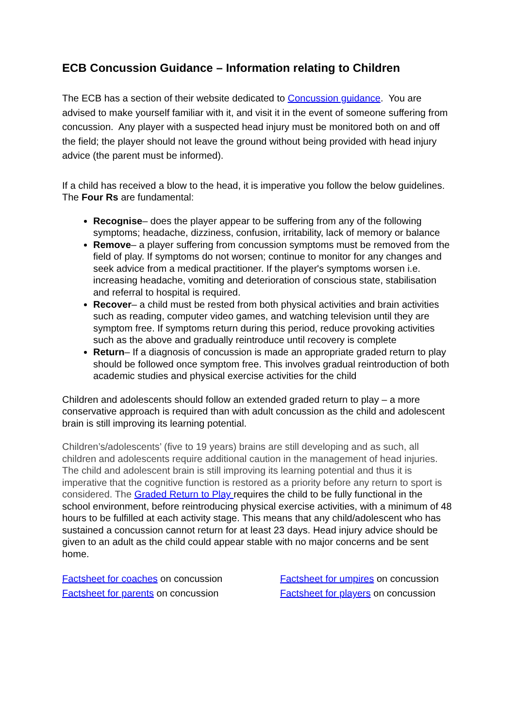ECB Concussion Guidance – Information relating to Children
The ECB has a section of their website dedicated to Concussion guidance. You are advised to make yourself familiar with it, and visit it in the event of someone suffering from concussion. Any player with a suspected head injury must be monitored both on and off the field; the player should not leave the ground without being provided with head injury advice (the parent must be informed).
If a child has received a blow to the head, it is imperative you follow the below guidelines.
The Four Rs are fundamental:
Recognise– does the player appear to be suffering from any of the following symptoms; headache, dizziness, confusion, irritability, lack of memory or balance
Remove– a player suffering from concussion symptoms must be removed from the field of play. If symptoms do not worsen; continue to monitor for any changes and seek advice from a medical practitioner. If the player's symptoms worsen i.e. increasing headache, vomiting and deterioration of conscious state, stabilisation and referral to hospital is required.
Recover– a child must be rested from both physical activities and brain activities such as reading, computer video games, and watching television until they are symptom free. If symptoms return during this period, reduce provoking activities such as the above and gradually reintroduce until recovery is complete
Return– If a diagnosis of concussion is made an appropriate graded return to play should be followed once symptom free. This involves gradual reintroduction of both academic studies and physical exercise activities for the child
Children and adolescents should follow an extended graded return to play – a more conservative approach is required than with adult concussion as the child and adolescent brain is still improving its learning potential.
Children’s/adolescents’ (five to 19 years) brains are still developing and as such, all children and adolescents require additional caution in the management of head injuries. The child and adolescent brain is still improving its learning potential and thus it is imperative that the cognitive function is restored as a priority before any return to sport is considered. The Graded Return to Play requires the child to be fully functional in the school environment, before reintroducing physical exercise activities, with a minimum of 48 hours to be fulfilled at each activity stage. This means that any child/adolescent who has sustained a concussion cannot return for at least 23 days. Head injury advice should be given to an adult as the child could appear stable with no major concerns and be sent home.
| Factsheet for coaches on concussion | Factsheet for umpires on concussion |
| Factsheet for parents on concussion | Factsheet for players on concussion |